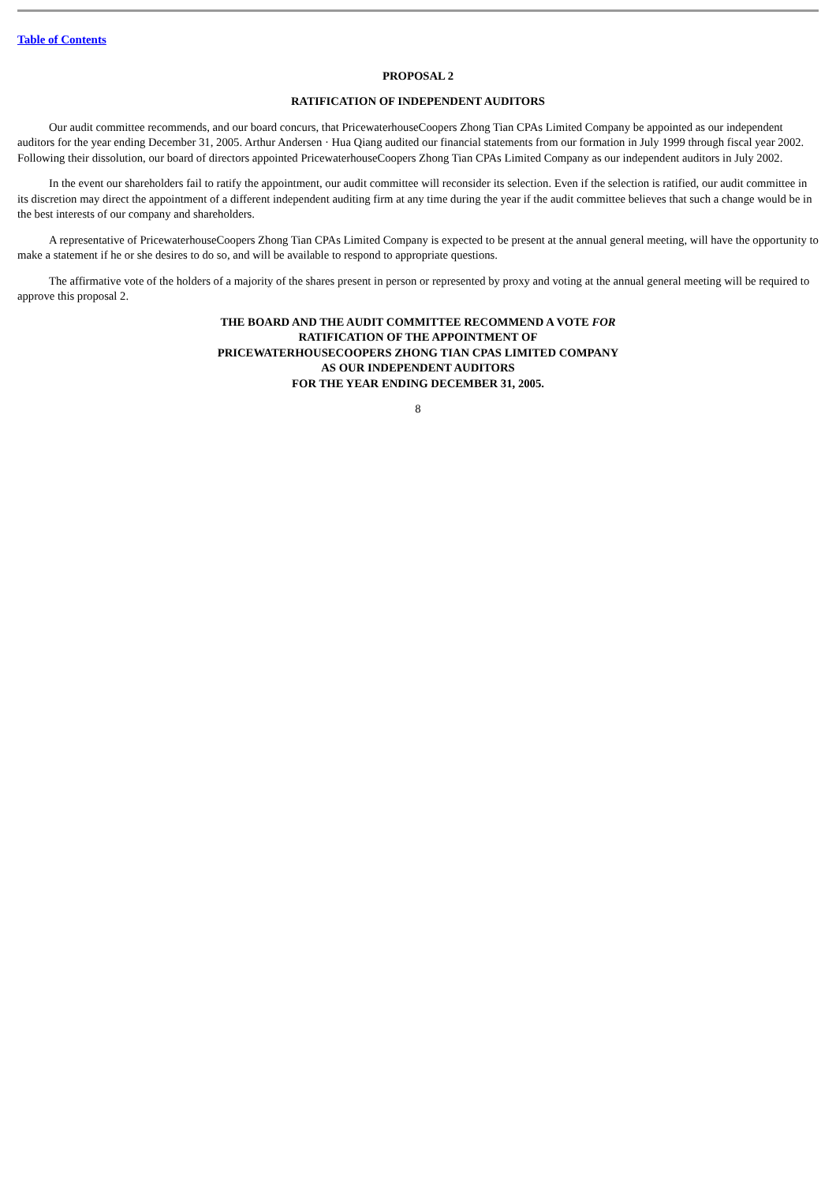Table of Contents
PROPOSAL 2
RATIFICATION OF INDEPENDENT AUDITORS
Our audit committee recommends, and our board concurs, that PricewaterhouseCoopers Zhong Tian CPAs Limited Company be appointed as our independent auditors for the year ending December 31, 2005. Arthur Andersen · Hua Qiang audited our financial statements from our formation in July 1999 through fiscal year 2002. Following their dissolution, our board of directors appointed PricewaterhouseCoopers Zhong Tian CPAs Limited Company as our independent auditors in July 2002.
In the event our shareholders fail to ratify the appointment, our audit committee will reconsider its selection. Even if the selection is ratified, our audit committee in its discretion may direct the appointment of a different independent auditing firm at any time during the year if the audit committee believes that such a change would be in the best interests of our company and shareholders.
A representative of PricewaterhouseCoopers Zhong Tian CPAs Limited Company is expected to be present at the annual general meeting, will have the opportunity to make a statement if he or she desires to do so, and will be available to respond to appropriate questions.
The affirmative vote of the holders of a majority of the shares present in person or represented by proxy and voting at the annual general meeting will be required to approve this proposal 2.
THE BOARD AND THE AUDIT COMMITTEE RECOMMEND A VOTE FOR
RATIFICATION OF THE APPOINTMENT OF
PRICEWATERHOUSECOOPERS ZHONG TIAN CPAS LIMITED COMPANY
AS OUR INDEPENDENT AUDITORS
FOR THE YEAR ENDING DECEMBER 31, 2005.
8